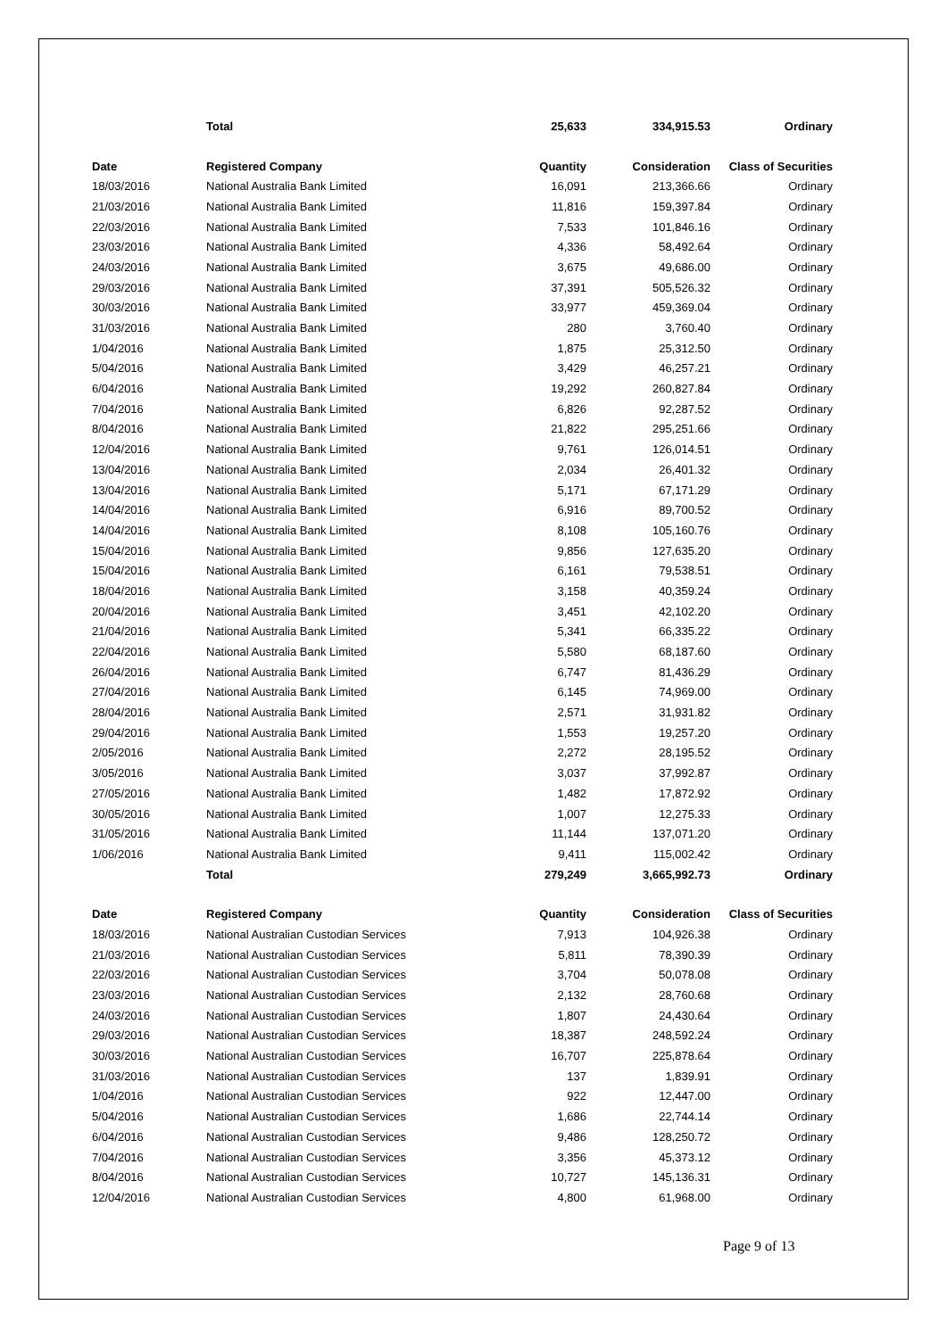| | Total | 25,633 | 334,915.53 | Ordinary |
| Date | Registered Company | Quantity | Consideration | Class of Securities |
| 18/03/2016 | National Australia Bank Limited | 16,091 | 213,366.66 | Ordinary |
| 21/03/2016 | National Australia Bank Limited | 11,816 | 159,397.84 | Ordinary |
| 22/03/2016 | National Australia Bank Limited | 7,533 | 101,846.16 | Ordinary |
| 23/03/2016 | National Australia Bank Limited | 4,336 | 58,492.64 | Ordinary |
| 24/03/2016 | National Australia Bank Limited | 3,675 | 49,686.00 | Ordinary |
| 29/03/2016 | National Australia Bank Limited | 37,391 | 505,526.32 | Ordinary |
| 30/03/2016 | National Australia Bank Limited | 33,977 | 459,369.04 | Ordinary |
| 31/03/2016 | National Australia Bank Limited | 280 | 3,760.40 | Ordinary |
| 1/04/2016 | National Australia Bank Limited | 1,875 | 25,312.50 | Ordinary |
| 5/04/2016 | National Australia Bank Limited | 3,429 | 46,257.21 | Ordinary |
| 6/04/2016 | National Australia Bank Limited | 19,292 | 260,827.84 | Ordinary |
| 7/04/2016 | National Australia Bank Limited | 6,826 | 92,287.52 | Ordinary |
| 8/04/2016 | National Australia Bank Limited | 21,822 | 295,251.66 | Ordinary |
| 12/04/2016 | National Australia Bank Limited | 9,761 | 126,014.51 | Ordinary |
| 13/04/2016 | National Australia Bank Limited | 2,034 | 26,401.32 | Ordinary |
| 13/04/2016 | National Australia Bank Limited | 5,171 | 67,171.29 | Ordinary |
| 14/04/2016 | National Australia Bank Limited | 6,916 | 89,700.52 | Ordinary |
| 14/04/2016 | National Australia Bank Limited | 8,108 | 105,160.76 | Ordinary |
| 15/04/2016 | National Australia Bank Limited | 9,856 | 127,635.20 | Ordinary |
| 15/04/2016 | National Australia Bank Limited | 6,161 | 79,538.51 | Ordinary |
| 18/04/2016 | National Australia Bank Limited | 3,158 | 40,359.24 | Ordinary |
| 20/04/2016 | National Australia Bank Limited | 3,451 | 42,102.20 | Ordinary |
| 21/04/2016 | National Australia Bank Limited | 5,341 | 66,335.22 | Ordinary |
| 22/04/2016 | National Australia Bank Limited | 5,580 | 68,187.60 | Ordinary |
| 26/04/2016 | National Australia Bank Limited | 6,747 | 81,436.29 | Ordinary |
| 27/04/2016 | National Australia Bank Limited | 6,145 | 74,969.00 | Ordinary |
| 28/04/2016 | National Australia Bank Limited | 2,571 | 31,931.82 | Ordinary |
| 29/04/2016 | National Australia Bank Limited | 1,553 | 19,257.20 | Ordinary |
| 2/05/2016 | National Australia Bank Limited | 2,272 | 28,195.52 | Ordinary |
| 3/05/2016 | National Australia Bank Limited | 3,037 | 37,992.87 | Ordinary |
| 27/05/2016 | National Australia Bank Limited | 1,482 | 17,872.92 | Ordinary |
| 30/05/2016 | National Australia Bank Limited | 1,007 | 12,275.33 | Ordinary |
| 31/05/2016 | National Australia Bank Limited | 11,144 | 137,071.20 | Ordinary |
| 1/06/2016 | National Australia Bank Limited | 9,411 | 115,002.42 | Ordinary |
| | Total | 279,249 | 3,665,992.73 | Ordinary |
| Date | Registered Company | Quantity | Consideration | Class of Securities |
| 18/03/2016 | National Australian Custodian Services | 7,913 | 104,926.38 | Ordinary |
| 21/03/2016 | National Australian Custodian Services | 5,811 | 78,390.39 | Ordinary |
| 22/03/2016 | National Australian Custodian Services | 3,704 | 50,078.08 | Ordinary |
| 23/03/2016 | National Australian Custodian Services | 2,132 | 28,760.68 | Ordinary |
| 24/03/2016 | National Australian Custodian Services | 1,807 | 24,430.64 | Ordinary |
| 29/03/2016 | National Australian Custodian Services | 18,387 | 248,592.24 | Ordinary |
| 30/03/2016 | National Australian Custodian Services | 16,707 | 225,878.64 | Ordinary |
| 31/03/2016 | National Australian Custodian Services | 137 | 1,839.91 | Ordinary |
| 1/04/2016 | National Australian Custodian Services | 922 | 12,447.00 | Ordinary |
| 5/04/2016 | National Australian Custodian Services | 1,686 | 22,744.14 | Ordinary |
| 6/04/2016 | National Australian Custodian Services | 9,486 | 128,250.72 | Ordinary |
| 7/04/2016 | National Australian Custodian Services | 3,356 | 45,373.12 | Ordinary |
| 8/04/2016 | National Australian Custodian Services | 10,727 | 145,136.31 | Ordinary |
| 12/04/2016 | National Australian Custodian Services | 4,800 | 61,968.00 | Ordinary |
Page 9 of 13